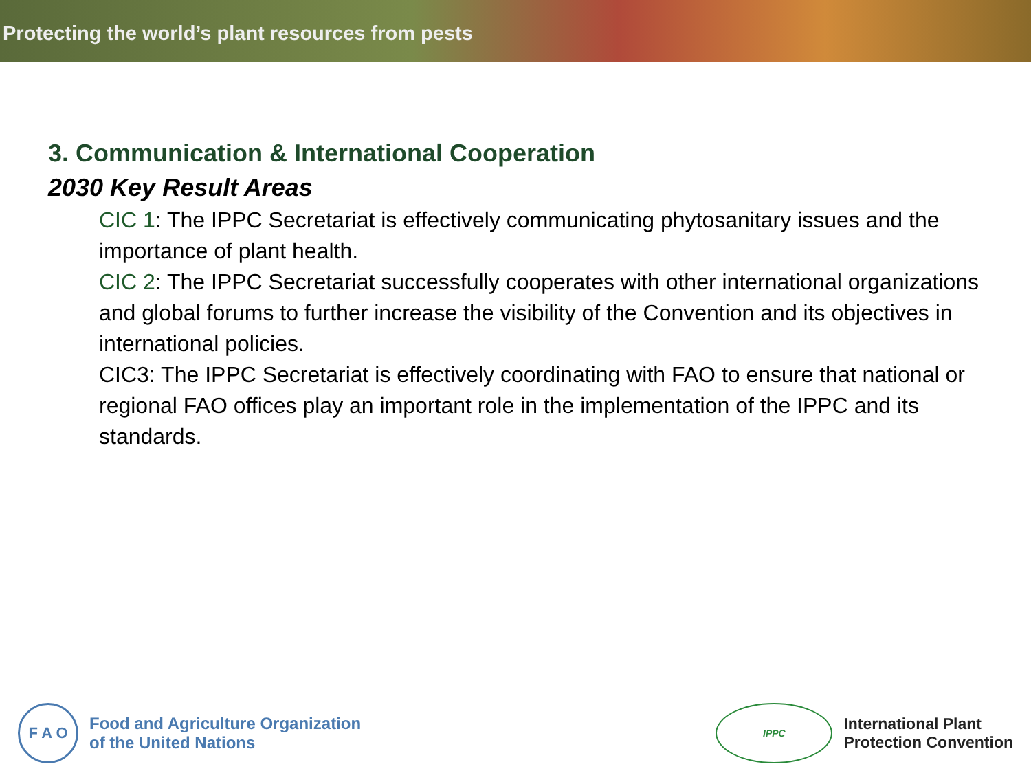Protecting the world’s plant resources from pests
3. Communication & International Cooperation
2030 Key Result Areas
CIC 1: The IPPC Secretariat is effectively communicating phytosanitary issues and the importance of plant health.
CIC 2: The IPPC Secretariat successfully cooperates with other international organizations and global forums to further increase the visibility of the Convention and its objectives in international policies.
CIC3: The IPPC Secretariat is effectively coordinating with FAO to ensure that national or regional FAO offices play an important role in the implementation of the IPPC and its standards.
F A O
Food and Agriculture Organization
of the United Nations
IPPC
International Plant
Protection Convention